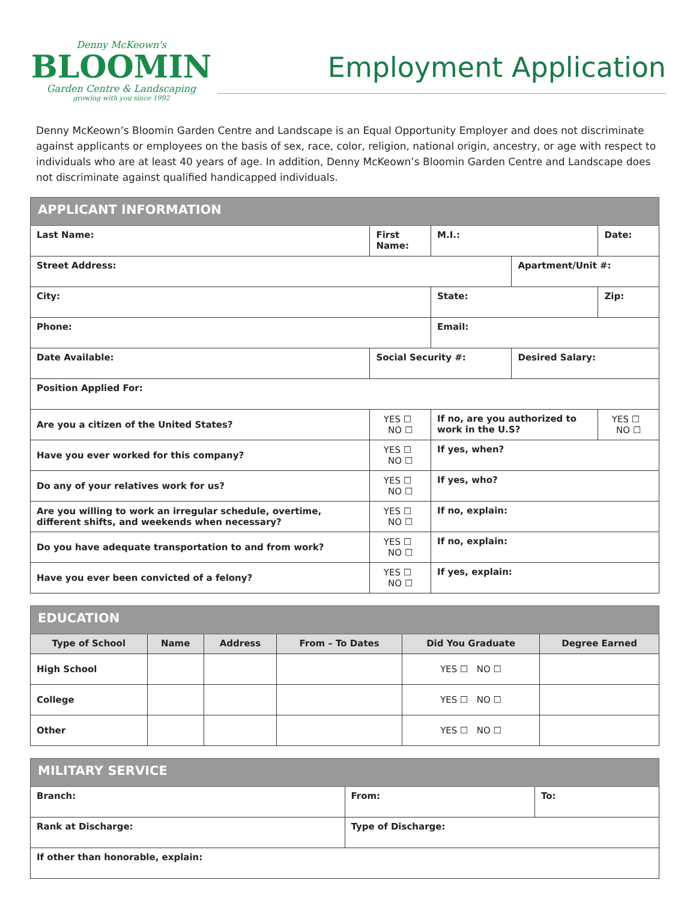Denny McKeown's
BLOOMIN
Garden Centre & Landscaping
growing with you since 1992
Employment Application
Denny McKeown’s Bloomin Garden Centre and Landscape is an Equal Opportunity Employer and does not discriminate against applicants or employees on the basis of sex, race, color, religion, national origin, ancestry, or age with respect to individuals who are at least 40 years of age. In addition, Denny McKeown’s Bloomin Garden Centre and Landscape does not discriminate against qualified handicapped individuals.
| APPLICANT INFORMATION | | | | | | |
| --- | --- | --- | --- | --- | --- | --- |
| Last Name: | First Name: | | | M.I.: | | Date: |
| Street Address: | | | | | Apartment/Unit #: | |
| City: | | | State: | | | Zip: |
| Phone: | | | Email: | | | |
| Date Available: | Social Security #: | | | | Desired Salary: | |
| Position Applied For: | | | | | | |
| Are you a citizen of the United States? | | YES ☐ NO ☐ | If no, are you authorized to work in the U.S? | | | YES ☐ NO ☐ |
| Have you ever worked for this company? | | YES ☐ NO ☐ | If yes, when? | | | |
| Do any of your relatives work for us? | | YES ☐ NO ☐ | If yes, who? | | | |
| Are you willing to work an irregular schedule, overtime, different shifts, and weekends when necessary? | | YES ☐ NO ☐ | If no, explain: | | | |
| Do you have adequate transportation to and from work? | | YES ☐ NO ☐ | If no, explain: | | | |
| Have you ever been convicted of a felony? | | YES ☐ NO ☐ | If yes, explain: | | | |
| EDUCATION | | | | | |
| --- | --- | --- | --- | --- | --- |
| Type of School | Name | Address | From – To Dates | Did You Graduate | Degree Earned |
| High School | | | | YES ☐ NO ☐ | |
| College | | | | YES ☐ NO ☐ | |
| Other | | | | YES ☐ NO ☐ | |
| MILITARY SERVICE | | |
| --- | --- | --- |
| Branch: | From: | To: |
| Rank at Discharge: | Type of Discharge: | |
| If other than honorable, explain: | | |